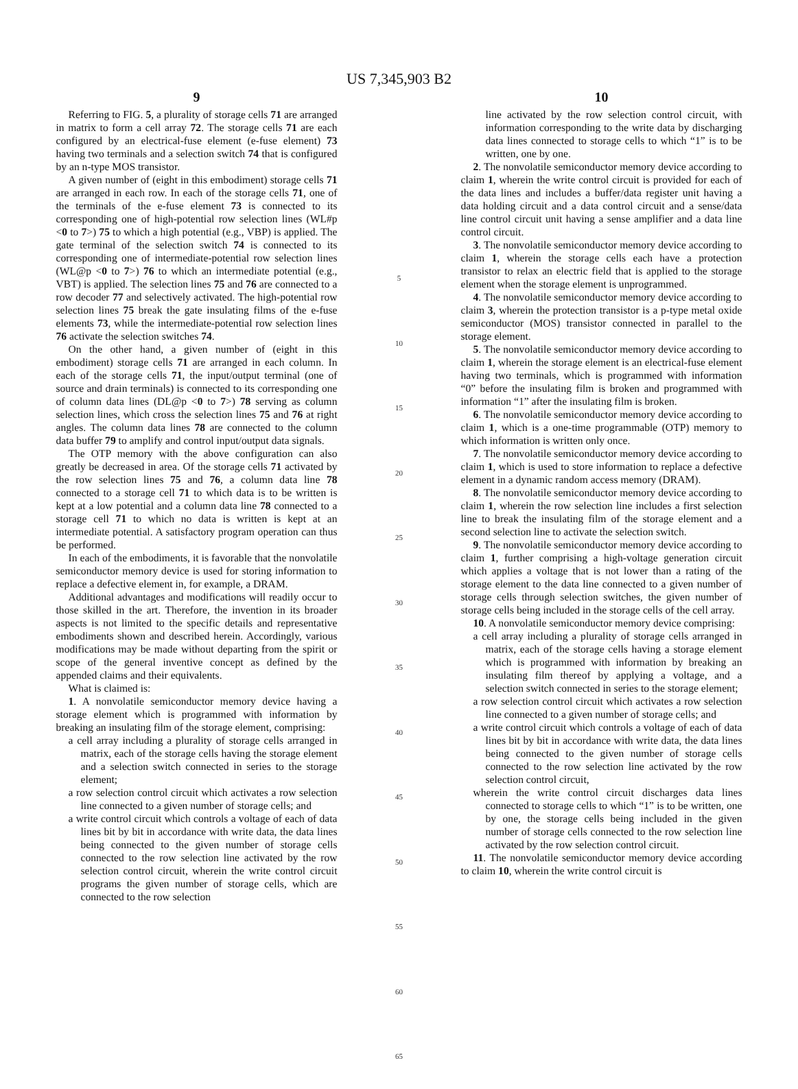US 7,345,903 B2
9
Referring to FIG. 5, a plurality of storage cells 71 are arranged in matrix to form a cell array 72. The storage cells 71 are each configured by an electrical-fuse element (e-fuse element) 73 having two terminals and a selection switch 74 that is configured by an n-type MOS transistor.
A given number of (eight in this embodiment) storage cells 71 are arranged in each row. In each of the storage cells 71, one of the terminals of the e-fuse element 73 is connected to its corresponding one of high-potential row selection lines (WL#p <0 to 7>) 75 to which a high potential (e.g., VBP) is applied. The gate terminal of the selection switch 74 is connected to its corresponding one of intermediate-potential row selection lines (WL@p <0 to 7>) 76 to which an intermediate potential (e.g., VBT) is applied. The selection lines 75 and 76 are connected to a row decoder 77 and selectively activated. The high-potential row selection lines 75 break the gate insulating films of the e-fuse elements 73, while the intermediate-potential row selection lines 76 activate the selection switches 74.
On the other hand, a given number of (eight in this embodiment) storage cells 71 are arranged in each column. In each of the storage cells 71, the input/output terminal (one of source and drain terminals) is connected to its corresponding one of column data lines (DL@p <0 to 7>) 78 serving as column selection lines, which cross the selection lines 75 and 76 at right angles. The column data lines 78 are connected to the column data buffer 79 to amplify and control input/output data signals.
The OTP memory with the above configuration can also greatly be decreased in area. Of the storage cells 71 activated by the row selection lines 75 and 76, a column data line 78 connected to a storage cell 71 to which data is to be written is kept at a low potential and a column data line 78 connected to a storage cell 71 to which no data is written is kept at an intermediate potential. A satisfactory program operation can thus be performed.
In each of the embodiments, it is favorable that the nonvolatile semiconductor memory device is used for storing information to replace a defective element in, for example, a DRAM.
Additional advantages and modifications will readily occur to those skilled in the art. Therefore, the invention in its broader aspects is not limited to the specific details and representative embodiments shown and described herein. Accordingly, various modifications may be made without departing from the spirit or scope of the general inventive concept as defined by the appended claims and their equivalents.
What is claimed is:
1. A nonvolatile semiconductor memory device having a storage element which is programmed with information by breaking an insulating film of the storage element, comprising:
a cell array including a plurality of storage cells arranged in matrix, each of the storage cells having the storage element and a selection switch connected in series to the storage element;
a row selection control circuit which activates a row selection line connected to a given number of storage cells; and
a write control circuit which controls a voltage of each of data lines bit by bit in accordance with write data, the data lines being connected to the given number of storage cells connected to the row selection line activated by the row selection control circuit, wherein the write control circuit programs the given number of storage cells, which are connected to the row selection
5
10
15
20
25
30
35
40
45
50
55
60
65
10
line activated by the row selection control circuit, with information corresponding to the write data by discharging data lines connected to storage cells to which “1” is to be written, one by one.
2. The nonvolatile semiconductor memory device according to claim 1, wherein the write control circuit is provided for each of the data lines and includes a buffer/data register unit having a data holding circuit and a data control circuit and a sense/data line control circuit unit having a sense amplifier and a data line control circuit.
3. The nonvolatile semiconductor memory device according to claim 1, wherein the storage cells each have a protection transistor to relax an electric field that is applied to the storage element when the storage element is unprogrammed.
4. The nonvolatile semiconductor memory device according to claim 3, wherein the protection transistor is a p-type metal oxide semiconductor (MOS) transistor connected in parallel to the storage element.
5. The nonvolatile semiconductor memory device according to claim 1, wherein the storage element is an electrical-fuse element having two terminals, which is programmed with information “0” before the insulating film is broken and programmed with information “1” after the insulating film is broken.
6. The nonvolatile semiconductor memory device according to claim 1, which is a one-time programmable (OTP) memory to which information is written only once.
7. The nonvolatile semiconductor memory device according to claim 1, which is used to store information to replace a defective element in a dynamic random access memory (DRAM).
8. The nonvolatile semiconductor memory device according to claim 1, wherein the row selection line includes a first selection line to break the insulating film of the storage element and a second selection line to activate the selection switch.
9. The nonvolatile semiconductor memory device according to claim 1, further comprising a high-voltage generation circuit which applies a voltage that is not lower than a rating of the storage element to the data line connected to a given number of storage cells through selection switches, the given number of storage cells being included in the storage cells of the cell array.
10. A nonvolatile semiconductor memory device comprising:
a cell array including a plurality of storage cells arranged in matrix, each of the storage cells having a storage element which is programmed with information by breaking an insulating film thereof by applying a voltage, and a selection switch connected in series to the storage element;
a row selection control circuit which activates a row selection line connected to a given number of storage cells; and
a write control circuit which controls a voltage of each of data lines bit by bit in accordance with write data, the data lines being connected to the given number of storage cells connected to the row selection line activated by the row selection control circuit,
wherein the write control circuit discharges data lines connected to storage cells to which “1” is to be written, one by one, the storage cells being included in the given number of storage cells connected to the row selection line activated by the row selection control circuit.
11. The nonvolatile semiconductor memory device according to claim 10, wherein the write control circuit is